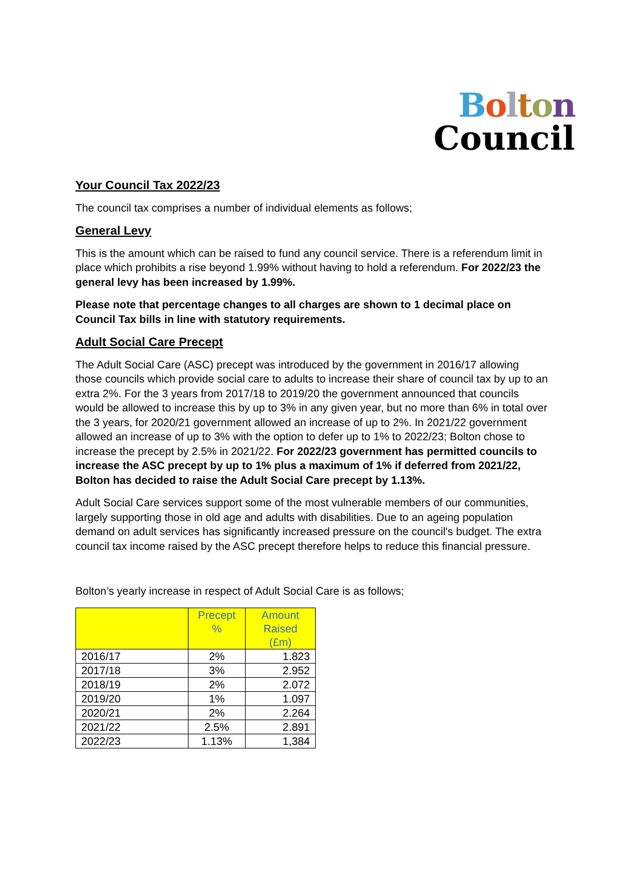Bolton
Council
Your Council Tax 2022/23
The council tax comprises a number of individual elements as follows;
General Levy
This is the amount which can be raised to fund any council service. There is a referendum limit in place which prohibits a rise beyond 1.99% without having to hold a referendum. For 2022/23 the general levy has been increased by 1.99%.
Please note that percentage changes to all charges are shown to 1 decimal place on Council Tax bills in line with statutory requirements.
Adult Social Care Precept
The Adult Social Care (ASC) precept was introduced by the government in 2016/17 allowing those councils which provide social care to adults to increase their share of council tax by up to an extra 2%. For the 3 years from 2017/18 to 2019/20 the government announced that councils would be allowed to increase this by up to 3% in any given year, but no more than 6% in total over the 3 years, for 2020/21 government allowed an increase of up to 2%. In 2021/22 government allowed an increase of up to 3% with the option to defer up to 1% to 2022/23; Bolton chose to increase the precept by 2.5% in 2021/22. For 2022/23 government has permitted councils to increase the ASC precept by up to 1% plus a maximum of 1% if deferred from 2021/22, Bolton has decided to raise the Adult Social Care precept by 1.13%.
Adult Social Care services support some of the most vulnerable members of our communities, largely supporting those in old age and adults with disabilities. Due to an ageing population demand on adult services has significantly increased pressure on the council's budget. The extra council tax income raised by the ASC precept therefore helps to reduce this financial pressure.
Bolton’s yearly increase in respect of Adult Social Care is as follows;
| | Precept % | Amount Raised (£m) |
| --- | --- | --- |
| 2016/17 | 2% | 1.823 |
| 2017/18 | 3% | 2.952 |
| 2018/19 | 2% | 2.072 |
| 2019/20 | 1% | 1.097 |
| 2020/21 | 2% | 2.264 |
| 2021/22 | 2.5% | 2.891 |
| 2022/23 | 1.13% | 1,384 |